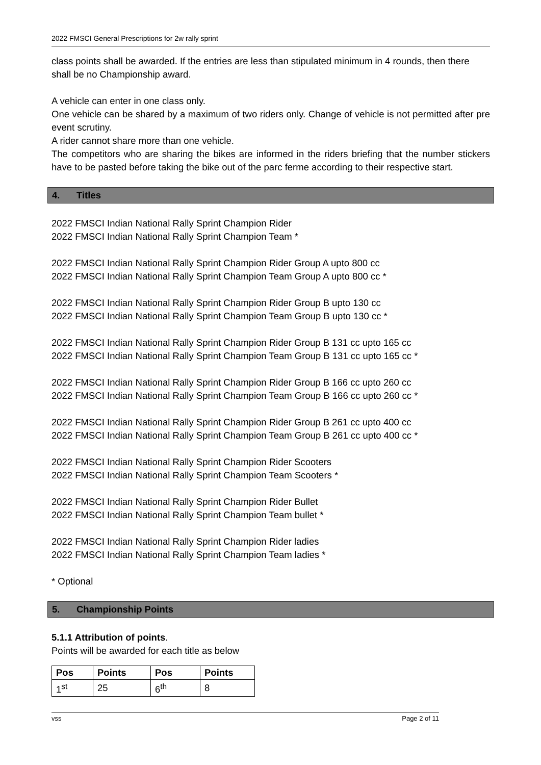2022 FMSCI General Prescriptions for 2w rally sprint
class points shall be awarded. If the entries are less than stipulated minimum in 4 rounds, then there shall be no Championship award.
A vehicle can enter in one class only.
One vehicle can be shared by a maximum of two riders only. Change of vehicle is not permitted after pre event scrutiny.
A rider cannot share more than one vehicle.
The competitors who are sharing the bikes are informed in the riders briefing that the number stickers have to be pasted before taking the bike out of the parc ferme according to their respective start.
4. Titles
2022 FMSCI Indian National Rally Sprint Champion Rider
2022 FMSCI Indian National Rally Sprint Champion Team *
2022 FMSCI Indian National Rally Sprint Champion Rider Group A upto 800 cc
2022 FMSCI Indian National Rally Sprint Champion Team Group A upto 800 cc *
2022 FMSCI Indian National Rally Sprint Champion Rider Group B upto 130 cc
2022 FMSCI Indian National Rally Sprint Champion Team Group B upto 130 cc *
2022 FMSCI Indian National Rally Sprint Champion Rider Group B 131 cc upto 165 cc
2022 FMSCI Indian National Rally Sprint Champion Team Group B 131 cc upto 165 cc *
2022 FMSCI Indian National Rally Sprint Champion Rider Group B 166 cc upto 260 cc
2022 FMSCI Indian National Rally Sprint Champion Team Group B 166 cc upto 260 cc *
2022 FMSCI Indian National Rally Sprint Champion Rider Group B 261 cc upto 400 cc
2022 FMSCI Indian National Rally Sprint Champion Team Group B 261 cc upto 400 cc *
2022 FMSCI Indian National Rally Sprint Champion Rider Scooters
2022 FMSCI Indian National Rally Sprint Champion Team Scooters *
2022 FMSCI Indian National Rally Sprint Champion Rider Bullet
2022 FMSCI Indian National Rally Sprint Champion Team bullet *
2022 FMSCI Indian National Rally Sprint Champion Rider ladies
2022 FMSCI Indian National Rally Sprint Champion Team ladies *
* Optional
5. Championship Points
5.1.1 Attribution of points.
Points will be awarded for each title as below
| Pos | Points | Pos | Points |
| --- | --- | --- | --- |
| 1<sup>st</sup> | 25 | 6<sup>th</sup> | 8 |
vss Page 2 of 11